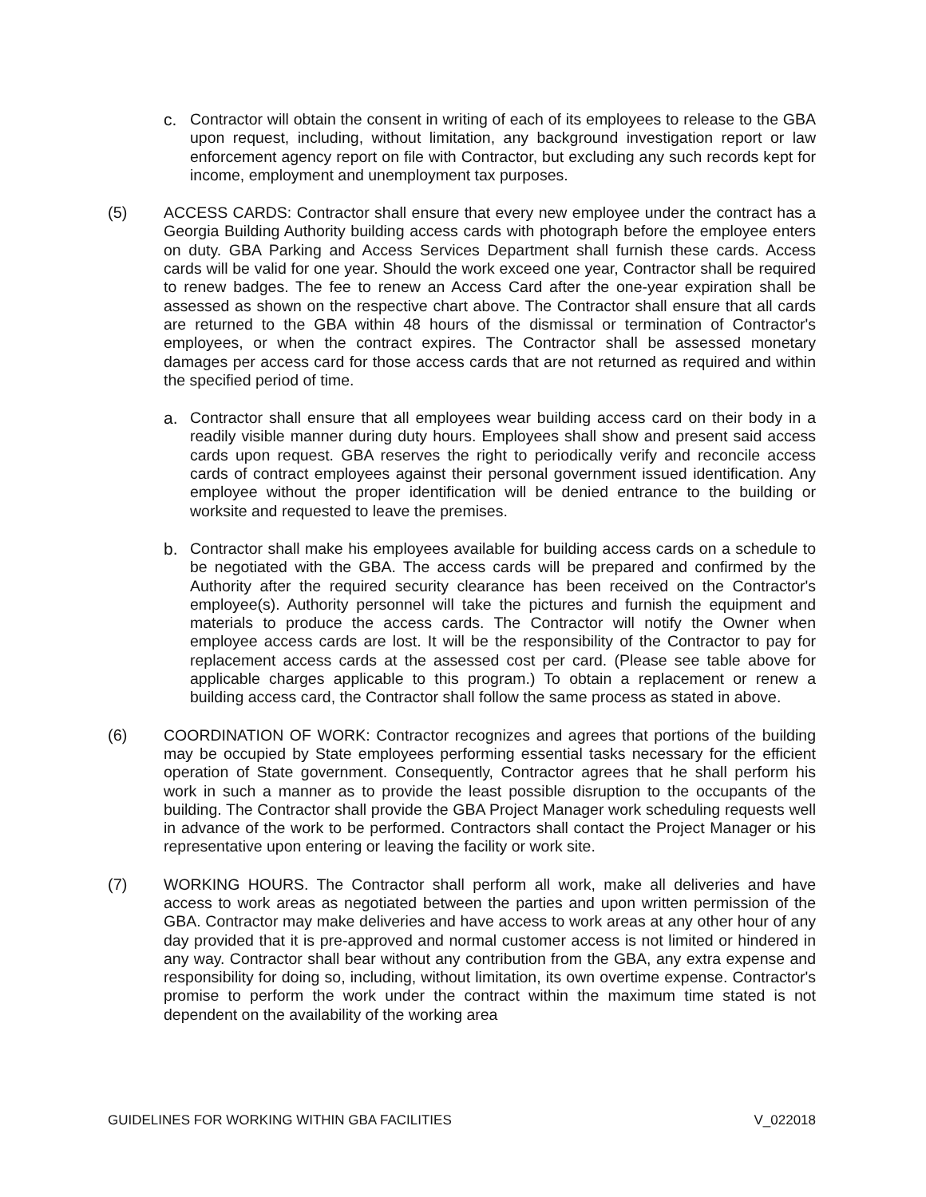c. Contractor will obtain the consent in writing of each of its employees to release to the GBA upon request, including, without limitation, any background investigation report or law enforcement agency report on file with Contractor, but excluding any such records kept for income, employment and unemployment tax purposes.
(5) ACCESS CARDS: Contractor shall ensure that every new employee under the contract has a Georgia Building Authority building access cards with photograph before the employee enters on duty. GBA Parking and Access Services Department shall furnish these cards. Access cards will be valid for one year. Should the work exceed one year, Contractor shall be required to renew badges. The fee to renew an Access Card after the one-year expiration shall be assessed as shown on the respective chart above. The Contractor shall ensure that all cards are returned to the GBA within 48 hours of the dismissal or termination of Contractor's employees, or when the contract expires. The Contractor shall be assessed monetary damages per access card for those access cards that are not returned as required and within the specified period of time.
a. Contractor shall ensure that all employees wear building access card on their body in a readily visible manner during duty hours. Employees shall show and present said access cards upon request. GBA reserves the right to periodically verify and reconcile access cards of contract employees against their personal government issued identification. Any employee without the proper identification will be denied entrance to the building or worksite and requested to leave the premises.
b. Contractor shall make his employees available for building access cards on a schedule to be negotiated with the GBA. The access cards will be prepared and confirmed by the Authority after the required security clearance has been received on the Contractor's employee(s). Authority personnel will take the pictures and furnish the equipment and materials to produce the access cards. The Contractor will notify the Owner when employee access cards are lost. It will be the responsibility of the Contractor to pay for replacement access cards at the assessed cost per card. (Please see table above for applicable charges applicable to this program.) To obtain a replacement or renew a building access card, the Contractor shall follow the same process as stated in above.
(6) COORDINATION OF WORK: Contractor recognizes and agrees that portions of the building may be occupied by State employees performing essential tasks necessary for the efficient operation of State government. Consequently, Contractor agrees that he shall perform his work in such a manner as to provide the least possible disruption to the occupants of the building. The Contractor shall provide the GBA Project Manager work scheduling requests well in advance of the work to be performed. Contractors shall contact the Project Manager or his representative upon entering or leaving the facility or work site.
(7) WORKING HOURS. The Contractor shall perform all work, make all deliveries and have access to work areas as negotiated between the parties and upon written permission of the GBA. Contractor may make deliveries and have access to work areas at any other hour of any day provided that it is pre-approved and normal customer access is not limited or hindered in any way. Contractor shall bear without any contribution from the GBA, any extra expense and responsibility for doing so, including, without limitation, its own overtime expense. Contractor's promise to perform the work under the contract within the maximum time stated is not dependent on the availability of the working area
GUIDELINES FOR WORKING WITHIN GBA FACILITIES V_022018